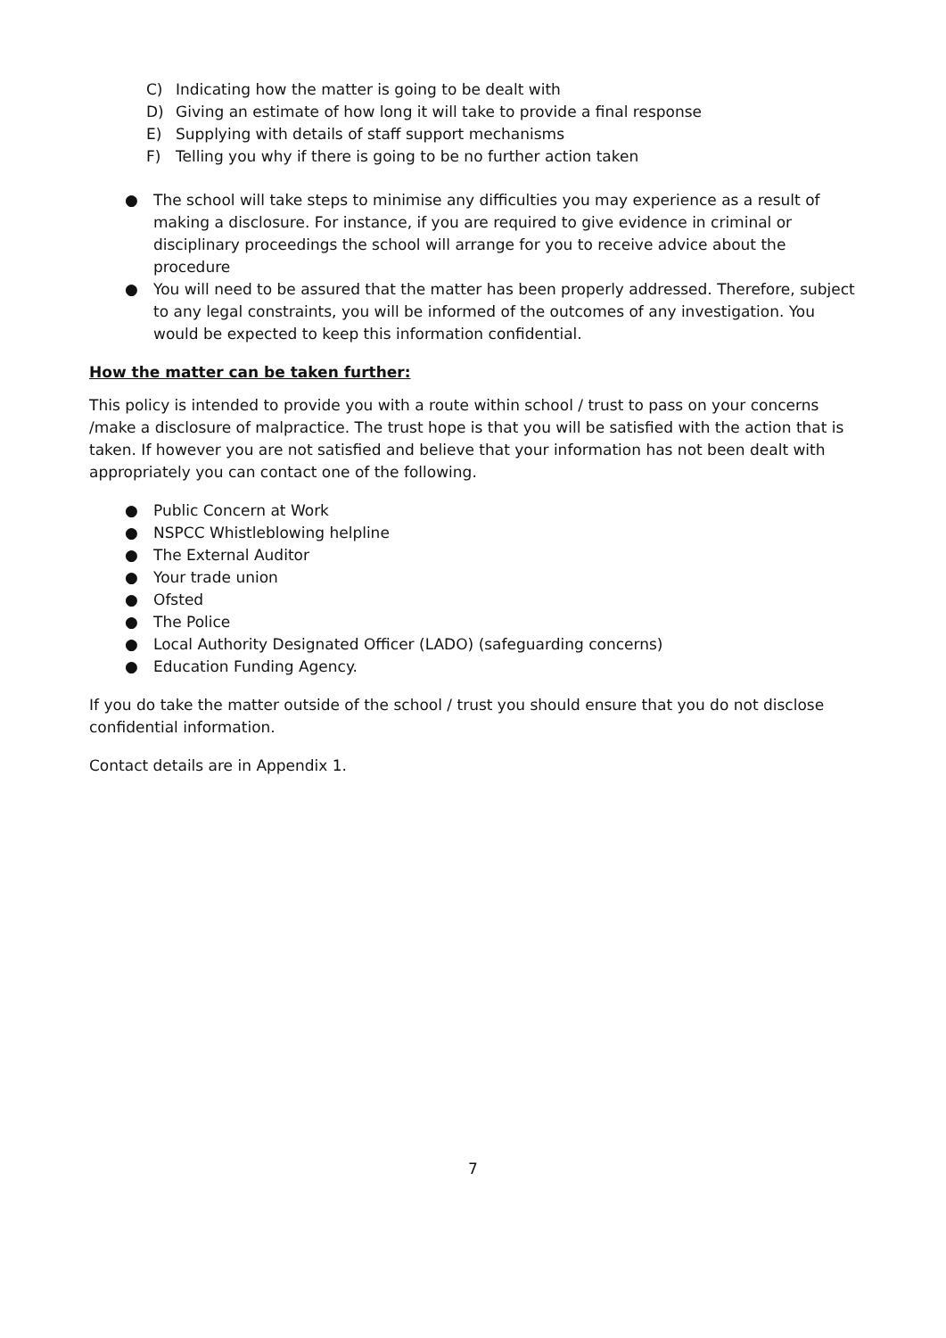C) Indicating how the matter is going to be dealt with
D) Giving an estimate of how long it will take to provide a final response
E) Supplying with details of staff support mechanisms
F) Telling you why if there is going to be no further action taken
● The school will take steps to minimise any difficulties you may experience as a result of making a disclosure. For instance, if you are required to give evidence in criminal or disciplinary proceedings the school will arrange for you to receive advice about the procedure
● You will need to be assured that the matter has been properly addressed. Therefore, subject to any legal constraints, you will be informed of the outcomes of any investigation. You would be expected to keep this information confidential.
How the matter can be taken further:
This policy is intended to provide you with a route within school / trust to pass on your concerns /make a disclosure of malpractice. The trust hope is that you will be satisfied with the action that is taken. If however you are not satisfied and believe that your information has not been dealt with appropriately you can contact one of the following.
● Public Concern at Work
● NSPCC Whistleblowing helpline
● The External Auditor
● Your trade union
● Ofsted
● The Police
● Local Authority Designated Officer (LADO) (safeguarding concerns)
● Education Funding Agency.
If you do take the matter outside of the school / trust you should ensure that you do not disclose confidential information.
Contact details are in Appendix 1.
7